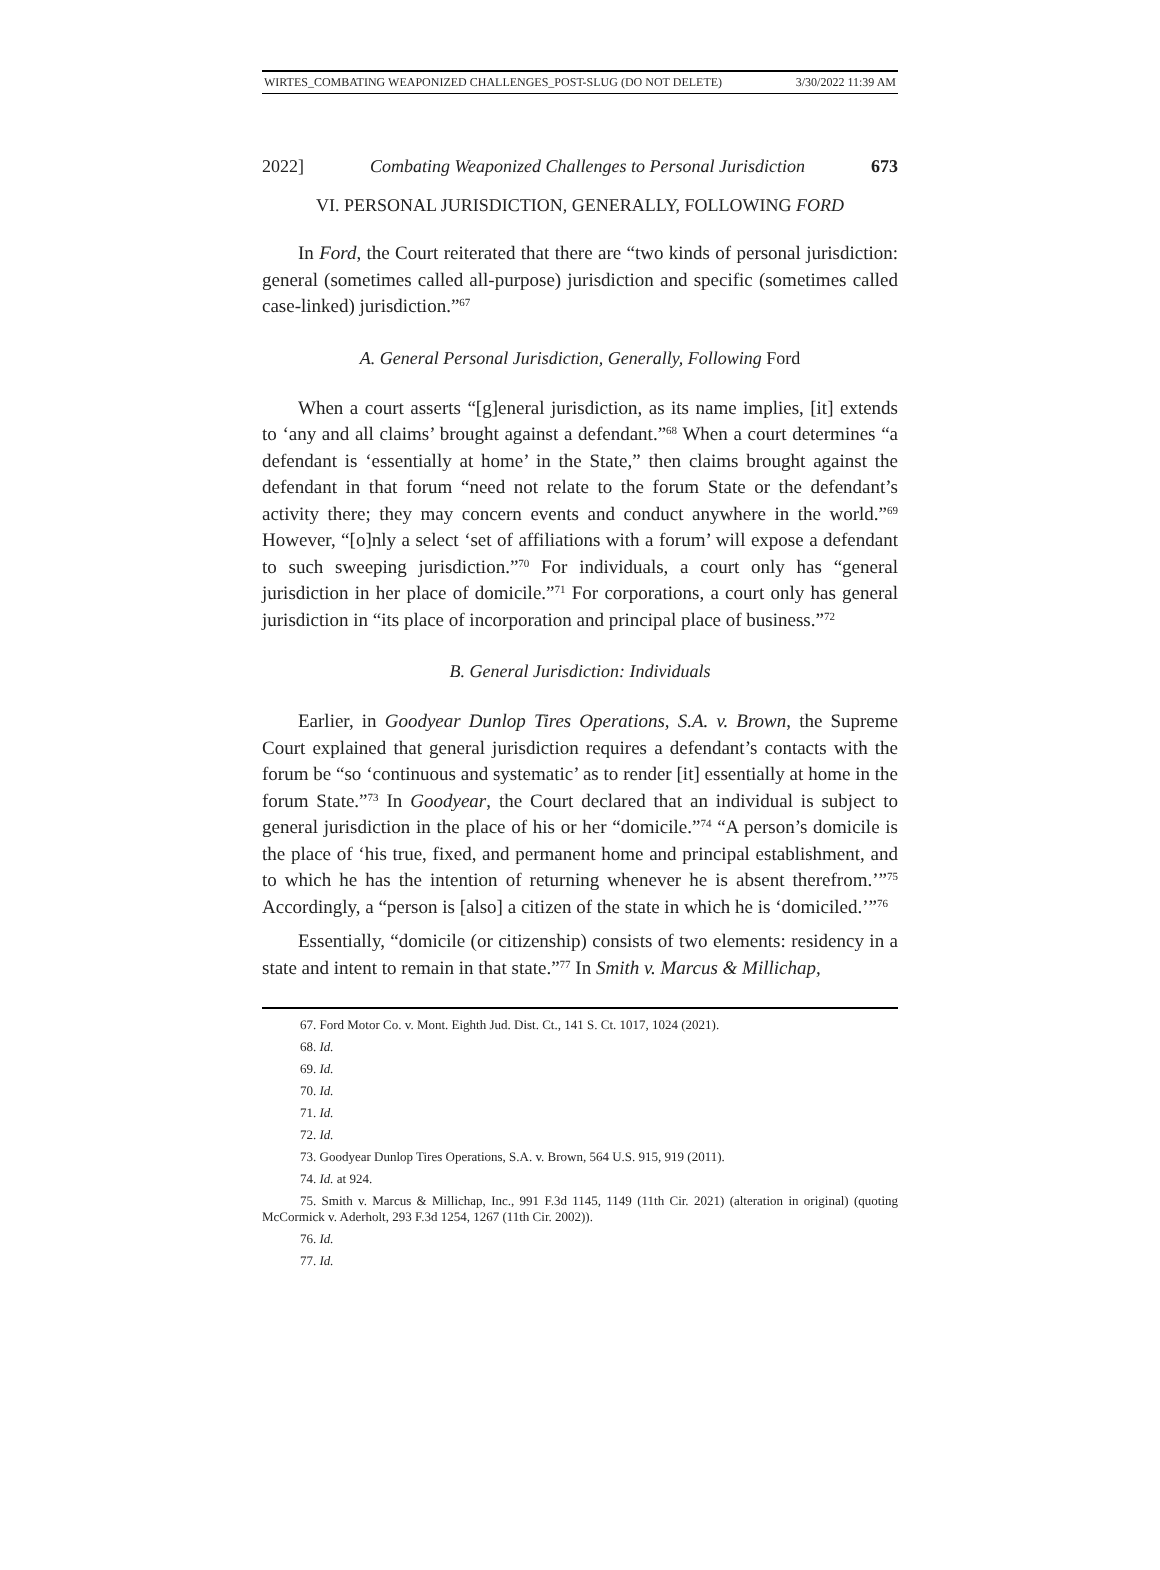WIRTES_COMBATING WEAPONIZED CHALLENGES_POST-SLUG (DO NOT DELETE) 3/30/2022 11:39 AM
2022] Combating Weaponized Challenges to Personal Jurisdiction 673
VI. PERSONAL JURISDICTION, GENERALLY, FOLLOWING FORD
In Ford, the Court reiterated that there are “two kinds of personal jurisdiction: general (sometimes called all-purpose) jurisdiction and specific (sometimes called case-linked) jurisdiction.”<sup>67</sup>
A. General Personal Jurisdiction, Generally, Following Ford
When a court asserts “[g]eneral jurisdiction, as its name implies, [it] extends to ‘any and all claims’ brought against a defendant.”<sup>68</sup> When a court determines “a defendant is ‘essentially at home’ in the State,” then claims brought against the defendant in that forum “need not relate to the forum State or the defendant’s activity there; they may concern events and conduct anywhere in the world.”<sup>69</sup> However, “[o]nly a select ‘set of affiliations with a forum’ will expose a defendant to such sweeping jurisdiction.”<sup>70</sup> For individuals, a court only has “general jurisdiction in her place of domicile.”<sup>71</sup> For corporations, a court only has general jurisdiction in “its place of incorporation and principal place of business.”<sup>72</sup>
B. General Jurisdiction: Individuals
Earlier, in Goodyear Dunlop Tires Operations, S.A. v. Brown, the Supreme Court explained that general jurisdiction requires a defendant’s contacts with the forum be “so ‘continuous and systematic’ as to render [it] essentially at home in the forum State.”<sup>73</sup> In Goodyear, the Court declared that an individual is subject to general jurisdiction in the place of his or her “domicile.”<sup>74</sup> “A person’s domicile is the place of ‘his true, fixed, and permanent home and principal establishment, and to which he has the intention of returning whenever he is absent therefrom.’”<sup>75</sup> Accordingly, a “person is [also] a citizen of the state in which he is ‘domiciled.’”<sup>76</sup>
Essentially, “domicile (or citizenship) consists of two elements: residency in a state and intent to remain in that state.”<sup>77</sup> In Smith v. Marcus & Millichap,
67. Ford Motor Co. v. Mont. Eighth Jud. Dist. Ct., 141 S. Ct. 1017, 1024 (2021).
68. Id.
69. Id.
70. Id.
71. Id.
72. Id.
73. Goodyear Dunlop Tires Operations, S.A. v. Brown, 564 U.S. 915, 919 (2011).
74. Id. at 924.
75. Smith v. Marcus & Millichap, Inc., 991 F.3d 1145, 1149 (11th Cir. 2021) (alteration in original) (quoting McCormick v. Aderholt, 293 F.3d 1254, 1267 (11th Cir. 2002)).
76. Id.
77. Id.